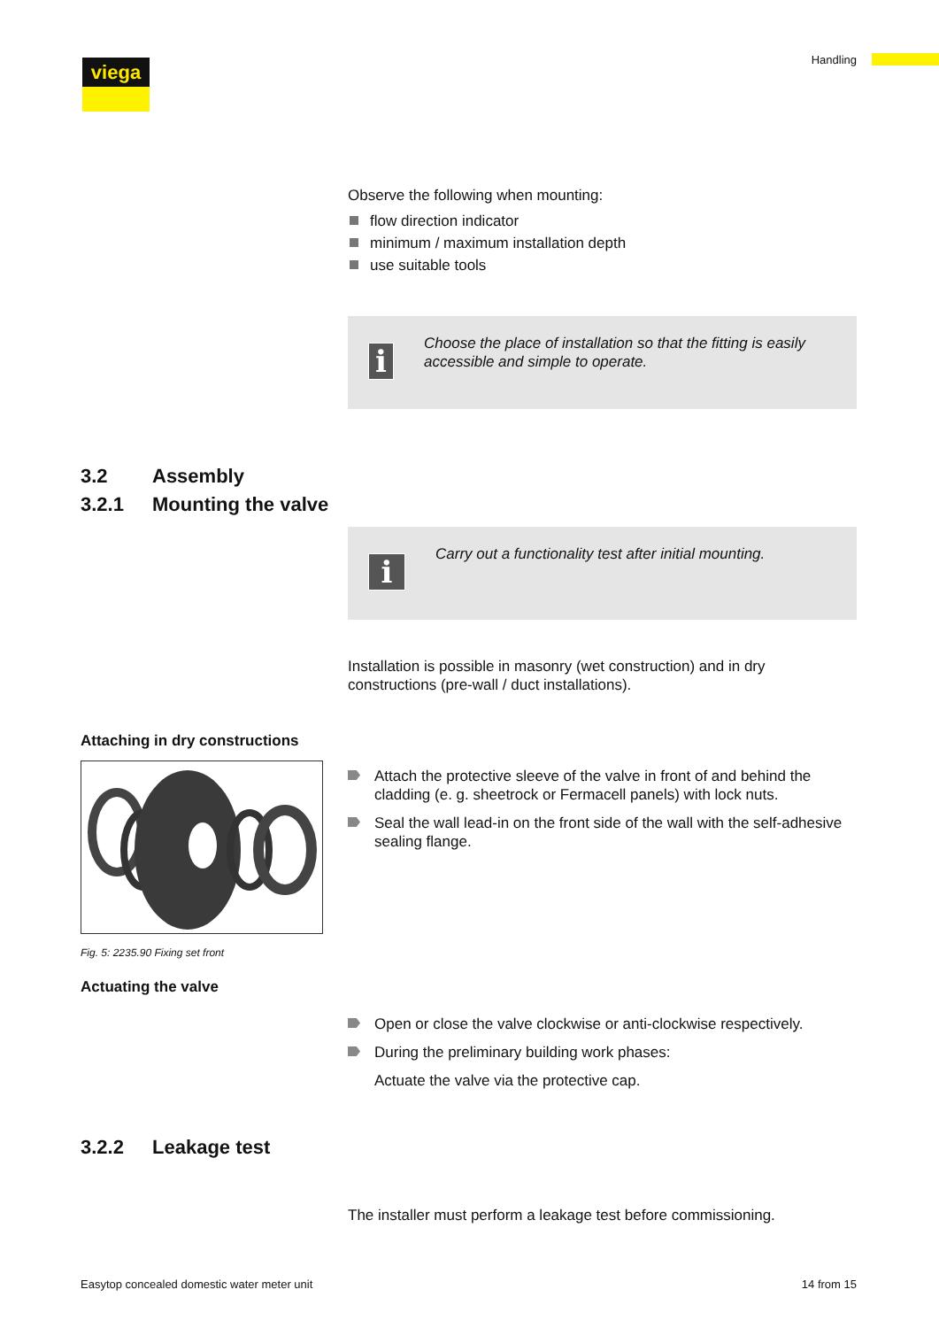viega Handling
Observe the following when mounting:
flow direction indicator
minimum / maximum installation depth
use suitable tools
i
Choose the place of installation so that the fitting is easily accessible and simple to operate.
3.2 Assembly
3.2.1 Mounting the valve
i
Carry out a functionality test after initial mounting.
Installation is possible in masonry (wet construction) and in dry constructions (pre-wall / duct installations).
Attaching in dry constructions
Fig. 5: 2235.90 Fixing set front
Actuating the valve
Attach the protective sleeve of the valve in front of and behind the cladding (e. g. sheetrock or Fermacell panels) with lock nuts.
Seal the wall lead-in on the front side of the wall with the self-adhesive sealing flange.
Open or close the valve clockwise or anti-clockwise respectively.
During the preliminary building work phases:
Actuate the valve via the protective cap.
3.2.2 Leakage test
The installer must perform a leakage test before commissioning.
Easytop concealed domestic water meter unit
14 from 15